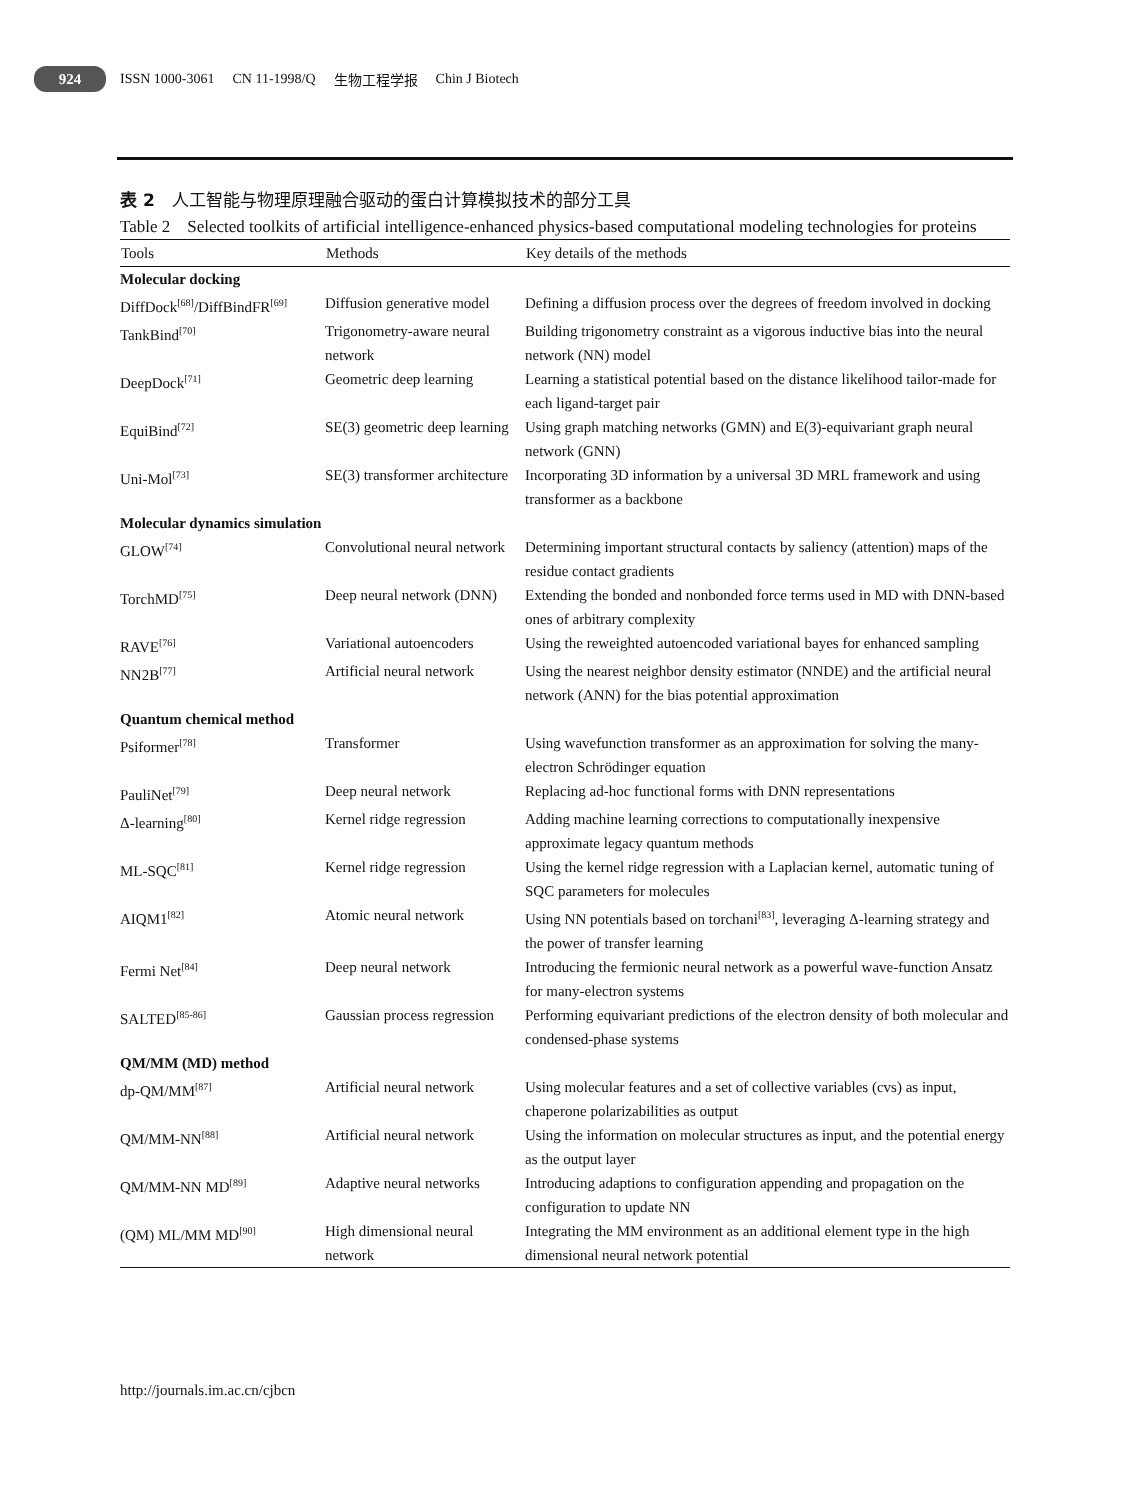924
ISSN 1000-3061 CN 11-1998/Q 生物工程学报 Chin J Biotech
表 2　人工智能与物理原理融合驱动的蛋白计算模拟技术的部分工具
Table 2　Selected toolkits of artificial intelligence-enhanced physics-based computational modeling technologies for proteins
| Tools | Methods | Key details of the methods |
| --- | --- | --- |
| Molecular docking | | |
| DiffDock<sup>[68]</sup>/DiffBindFR<sup>[69]</sup> | Diffusion generative model | Defining a diffusion process over the degrees of freedom involved in docking |
| TankBind<sup>[70]</sup> | Trigonometry-aware neural network | Building trigonometry constraint as a vigorous inductive bias into the neural network (NN) model |
| DeepDock<sup>[71]</sup> | Geometric deep learning | Learning a statistical potential based on the distance likelihood tailor-made for each ligand-target pair |
| EquiBind<sup>[72]</sup> | SE(3) geometric deep learning | Using graph matching networks (GMN) and E(3)-equivariant graph neural network (GNN) |
| Uni-Mol<sup>[73]</sup> | SE(3) transformer architecture | Incorporating 3D information by a universal 3D MRL framework and using transformer as a backbone |
| Molecular dynamics simulation | | |
| GLOW<sup>[74]</sup> | Convolutional neural network | Determining important structural contacts by saliency (attention) maps of the residue contact gradients |
| TorchMD<sup>[75]</sup> | Deep neural network (DNN) | Extending the bonded and nonbonded force terms used in MD with DNN-based ones of arbitrary complexity |
| RAVE<sup>[76]</sup> | Variational autoencoders | Using the reweighted autoencoded variational bayes for enhanced sampling |
| NN2B<sup>[77]</sup> | Artificial neural network | Using the nearest neighbor density estimator (NNDE) and the artificial neural network (ANN) for the bias potential approximation |
| Quantum chemical method | | |
| Psiformer<sup>[78]</sup> | Transformer | Using wavefunction transformer as an approximation for solving the many-electron Schrödinger equation |
| PauliNet<sup>[79]</sup> | Deep neural network | Replacing ad-hoc functional forms with DNN representations |
| Δ-learning<sup>[80]</sup> | Kernel ridge regression | Adding machine learning corrections to computationally inexpensive approximate legacy quantum methods |
| ML-SQC<sup>[81]</sup> | Kernel ridge regression | Using the kernel ridge regression with a Laplacian kernel, automatic tuning of SQC parameters for molecules |
| AIQM1<sup>[82]</sup> | Atomic neural network | Using NN potentials based on torchani<sup>[83]</sup>, leveraging Δ-learning strategy and the power of transfer learning |
| Fermi Net<sup>[84]</sup> | Deep neural network | Introducing the fermionic neural network as a powerful wave-function Ansatz for many-electron systems |
| SALTED<sup>[85-86]</sup> | Gaussian process regression | Performing equivariant predictions of the electron density of both molecular and condensed-phase systems |
| QM/MM (MD) method | | |
| dp-QM/MM<sup>[87]</sup> | Artificial neural network | Using molecular features and a set of collective variables (cvs) as input, chaperone polarizabilities as output |
| QM/MM-NN<sup>[88]</sup> | Artificial neural network | Using the information on molecular structures as input, and the potential energy as the output layer |
| QM/MM-NN MD<sup>[89]</sup> | Adaptive neural networks | Introducing adaptions to configuration appending and propagation on the configuration to update NN |
| (QM) ML/MM MD<sup>[90]</sup> | High dimensional neural network | Integrating the MM environment as an additional element type in the high dimensional neural network potential |
http://journals.im.ac.cn/cjbcn